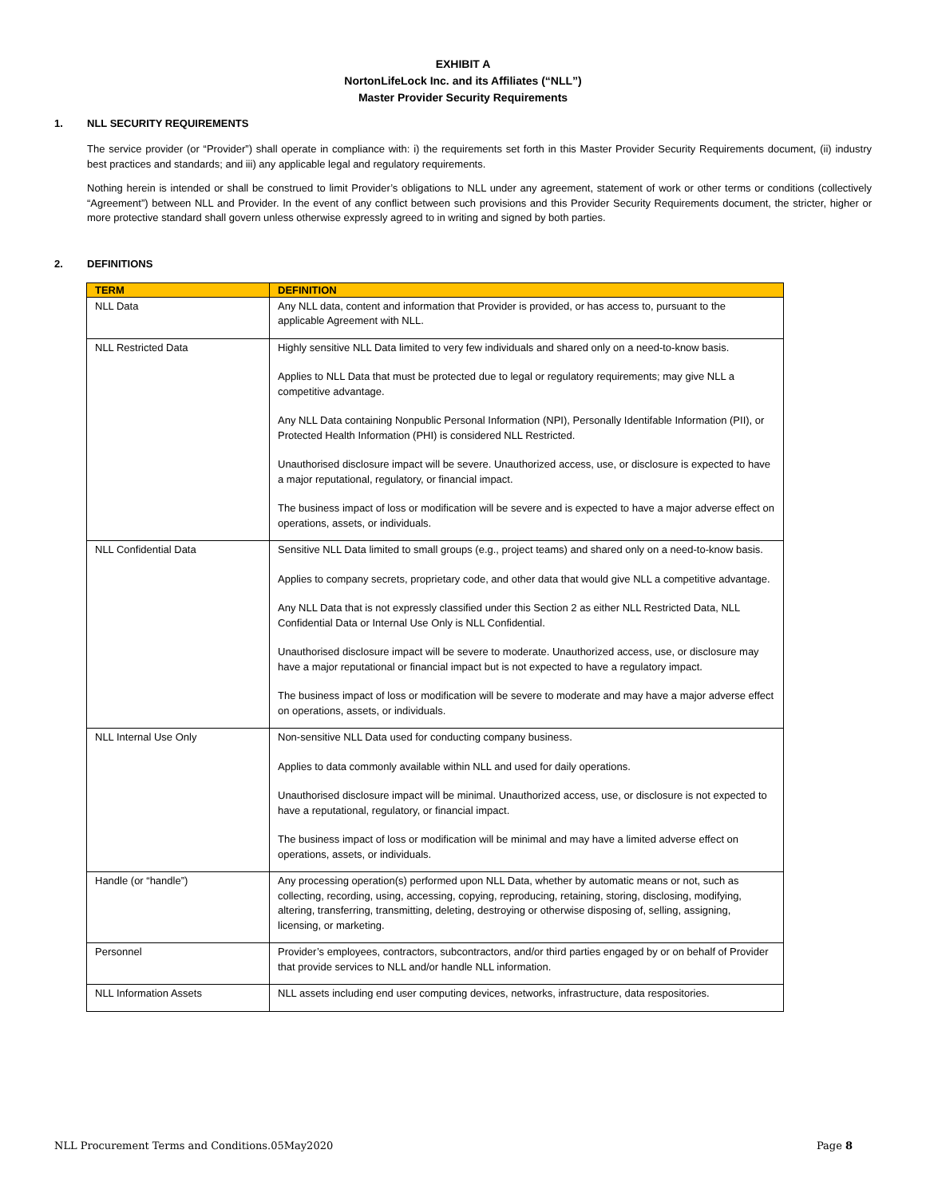EXHIBIT A
NortonLifeLock Inc. and its Affiliates (“NLL”)
Master Provider Security Requirements
1. NLL SECURITY REQUIREMENTS
The service provider (or “Provider”) shall operate in compliance with: i) the requirements set forth in this Master Provider Security Requirements document, (ii) industry best practices and standards; and iii) any applicable legal and regulatory requirements.
Nothing herein is intended or shall be construed to limit Provider’s obligations to NLL under any agreement, statement of work or other terms or conditions (collectively “Agreement”) between NLL and Provider. In the event of any conflict between such provisions and this Provider Security Requirements document, the stricter, higher or more protective standard shall govern unless otherwise expressly agreed to in writing and signed by both parties.
2. DEFINITIONS
| TERM | DEFINITION |
| --- | --- |
| NLL Data | Any NLL data, content and information that Provider is provided, or has access to, pursuant to the applicable Agreement with NLL. |
| NLL Restricted Data | Highly sensitive NLL Data limited to very few individuals and shared only on a need-to-know basis. Applies to NLL Data that must be protected due to legal or regulatory requirements; may give NLL a competitive advantage. Any NLL Data containing Nonpublic Personal Information (NPI), Personally Identifable Information (PII), or Protected Health Information (PHI) is considered NLL Restricted. Unauthorised disclosure impact will be severe. Unauthorized access, use, or disclosure is expected to have a major reputational, regulatory, or financial impact. The business impact of loss or modification will be severe and is expected to have a major adverse effect on operations, assets, or individuals. |
| NLL Confidential Data | Sensitive NLL Data limited to small groups (e.g., project teams) and shared only on a need-to-know basis. Applies to company secrets, proprietary code, and other data that would give NLL a competitive advantage. Any NLL Data that is not expressly classified under this Section 2 as either NLL Restricted Data, NLL Confidential Data or Internal Use Only is NLL Confidential. Unauthorised disclosure impact will be severe to moderate. Unauthorized access, use, or disclosure may have a major reputational or financial impact but is not expected to have a regulatory impact. The business impact of loss or modification will be severe to moderate and may have a major adverse effect on operations, assets, or individuals. |
| NLL Internal Use Only | Non-sensitive NLL Data used for conducting company business. Applies to data commonly available within NLL and used for daily operations. Unauthorised disclosure impact will be minimal. Unauthorized access, use, or disclosure is not expected to have a reputational, regulatory, or financial impact. The business impact of loss or modification will be minimal and may have a limited adverse effect on operations, assets, or individuals. |
| Handle (or “handle”) | Any processing operation(s) performed upon NLL Data, whether by automatic means or not, such as collecting, recording, using, accessing, copying, reproducing, retaining, storing, disclosing, modifying, altering, transferring, transmitting, deleting, destroying or otherwise disposing of, selling, assigning, licensing, or marketing. |
| Personnel | Provider’s employees, contractors, subcontractors, and/or third parties engaged by or on behalf of Provider that provide services to NLL and/or handle NLL information. |
| NLL Information Assets | NLL assets including end user computing devices, networks, infrastructure, data respositories. |
NLL Procurement Terms and Conditions.05May2020 Page 8